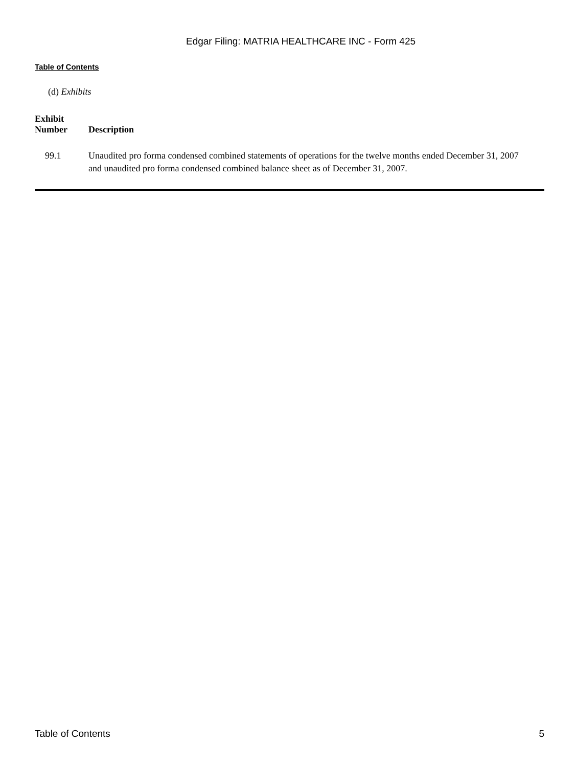Edgar Filing: MATRIA HEALTHCARE INC - Form 425
Table of Contents
(d) Exhibits
| Exhibit Number | Description |
| --- | --- |
| 99.1 | Unaudited pro forma condensed combined statements of operations for the twelve months ended December 31, 2007 and unaudited pro forma condensed combined balance sheet as of December 31, 2007. |
Table of Contents 5